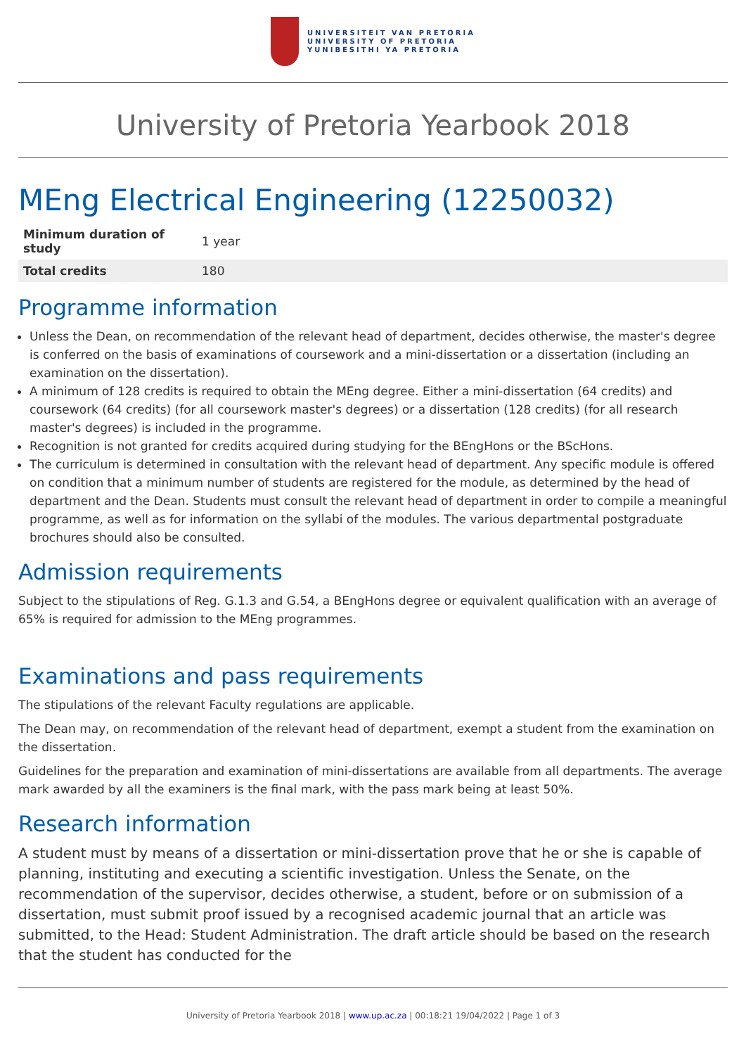UNIVERSITEIT VAN PRETORIA
UNIVERSITY OF PRETORIA
YUNIBESITHI YA PRETORIA
University of Pretoria Yearbook 2018
MEng Electrical Engineering (12250032)
| Minimum duration of study | 1 year |
| Total credits | 180 |
Programme information
Unless the Dean, on recommendation of the relevant head of department, decides otherwise, the master's degree is conferred on the basis of examinations of coursework and a mini-dissertation or a dissertation (including an examination on the dissertation).
A minimum of 128 credits is required to obtain the MEng degree. Either a mini-dissertation (64 credits) and coursework (64 credits) (for all coursework master's degrees) or a dissertation (128 credits) (for all research master's degrees) is included in the programme.
Recognition is not granted for credits acquired during studying for the BEngHons or the BScHons.
The curriculum is determined in consultation with the relevant head of department. Any specific module is offered on condition that a minimum number of students are registered for the module, as determined by the head of department and the Dean. Students must consult the relevant head of department in order to compile a meaningful programme, as well as for information on the syllabi of the modules. The various departmental postgraduate brochures should also be consulted.
Admission requirements
Subject to the stipulations of Reg. G.1.3 and G.54, a BEngHons degree or equivalent qualification with an average of 65% is required for admission to the MEng programmes.
Examinations and pass requirements
The stipulations of the relevant Faculty regulations are applicable.
The Dean may, on recommendation of the relevant head of department, exempt a student from the examination on the dissertation.
Guidelines for the preparation and examination of mini-dissertations are available from all departments. The average mark awarded by all the examiners is the final mark, with the pass mark being at least 50%.
Research information
A student must by means of a dissertation or mini-dissertation prove that he or she is capable of planning, instituting and executing a scientific investigation. Unless the Senate, on the recommendation of the supervisor, decides otherwise, a student, before or on submission of a dissertation, must submit proof issued by a recognised academic journal that an article was submitted, to the Head: Student Administration. The draft article should be based on the research that the student has conducted for the
University of Pretoria Yearbook 2018 | www.up.ac.za | 00:18:21 19/04/2022 | Page 1 of 3